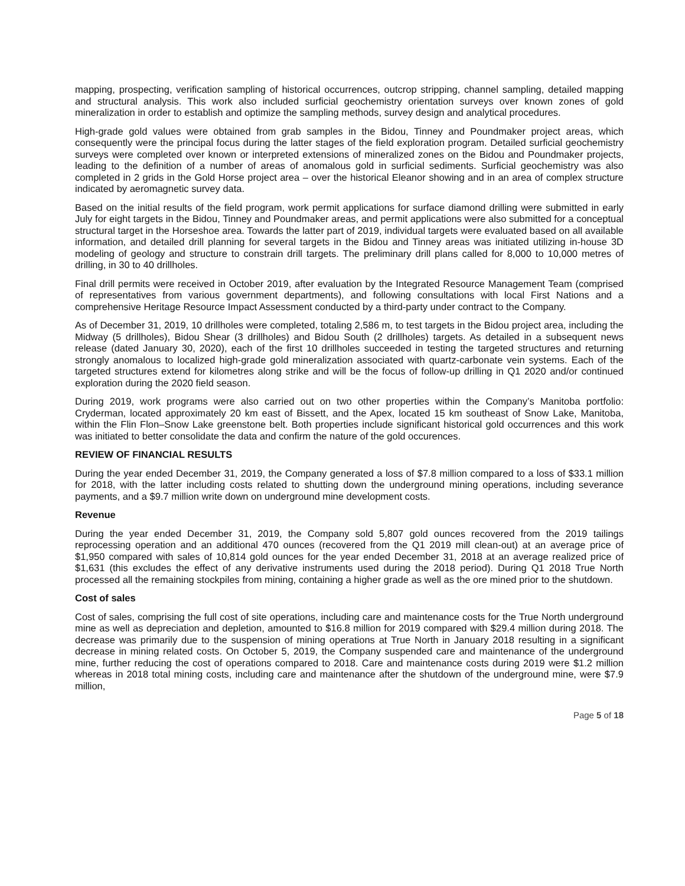mapping, prospecting, verification sampling of historical occurrences, outcrop stripping, channel sampling, detailed mapping and structural analysis. This work also included surficial geochemistry orientation surveys over known zones of gold mineralization in order to establish and optimize the sampling methods, survey design and analytical procedures.
High-grade gold values were obtained from grab samples in the Bidou, Tinney and Poundmaker project areas, which consequently were the principal focus during the latter stages of the field exploration program. Detailed surficial geochemistry surveys were completed over known or interpreted extensions of mineralized zones on the Bidou and Poundmaker projects, leading to the definition of a number of areas of anomalous gold in surficial sediments. Surficial geochemistry was also completed in 2 grids in the Gold Horse project area – over the historical Eleanor showing and in an area of complex structure indicated by aeromagnetic survey data.
Based on the initial results of the field program, work permit applications for surface diamond drilling were submitted in early July for eight targets in the Bidou, Tinney and Poundmaker areas, and permit applications were also submitted for a conceptual structural target in the Horseshoe area. Towards the latter part of 2019, individual targets were evaluated based on all available information, and detailed drill planning for several targets in the Bidou and Tinney areas was initiated utilizing in-house 3D modeling of geology and structure to constrain drill targets. The preliminary drill plans called for 8,000 to 10,000 metres of drilling, in 30 to 40 drillholes.
Final drill permits were received in October 2019, after evaluation by the Integrated Resource Management Team (comprised of representatives from various government departments), and following consultations with local First Nations and a comprehensive Heritage Resource Impact Assessment conducted by a third-party under contract to the Company.
As of December 31, 2019, 10 drillholes were completed, totaling 2,586 m, to test targets in the Bidou project area, including the Midway (5 drillholes), Bidou Shear (3 drillholes) and Bidou South (2 drillholes) targets. As detailed in a subsequent news release (dated January 30, 2020), each of the first 10 drillholes succeeded in testing the targeted structures and returning strongly anomalous to localized high-grade gold mineralization associated with quartz-carbonate vein systems. Each of the targeted structures extend for kilometres along strike and will be the focus of follow-up drilling in Q1 2020 and/or continued exploration during the 2020 field season.
During 2019, work programs were also carried out on two other properties within the Company’s Manitoba portfolio: Cryderman, located approximately 20 km east of Bissett, and the Apex, located 15 km southeast of Snow Lake, Manitoba, within the Flin Flon–Snow Lake greenstone belt. Both properties include significant historical gold occurrences and this work was initiated to better consolidate the data and confirm the nature of the gold occurences.
REVIEW OF FINANCIAL RESULTS
During the year ended December 31, 2019, the Company generated a loss of $7.8 million compared to a loss of $33.1 million for 2018, with the latter including costs related to shutting down the underground mining operations, including severance payments, and a $9.7 million write down on underground mine development costs.
Revenue
During the year ended December 31, 2019, the Company sold 5,807 gold ounces recovered from the 2019 tailings reprocessing operation and an additional 470 ounces (recovered from the Q1 2019 mill clean-out) at an average price of $1,950 compared with sales of 10,814 gold ounces for the year ended December 31, 2018 at an average realized price of $1,631 (this excludes the effect of any derivative instruments used during the 2018 period). During Q1 2018 True North processed all the remaining stockpiles from mining, containing a higher grade as well as the ore mined prior to the shutdown.
Cost of sales
Cost of sales, comprising the full cost of site operations, including care and maintenance costs for the True North underground mine as well as depreciation and depletion, amounted to $16.8 million for 2019 compared with $29.4 million during 2018. The decrease was primarily due to the suspension of mining operations at True North in January 2018 resulting in a significant decrease in mining related costs. On October 5, 2019, the Company suspended care and maintenance of the underground mine, further reducing the cost of operations compared to 2018. Care and maintenance costs during 2019 were $1.2 million whereas in 2018 total mining costs, including care and maintenance after the shutdown of the underground mine, were $7.9 million,
Page 5 of 18